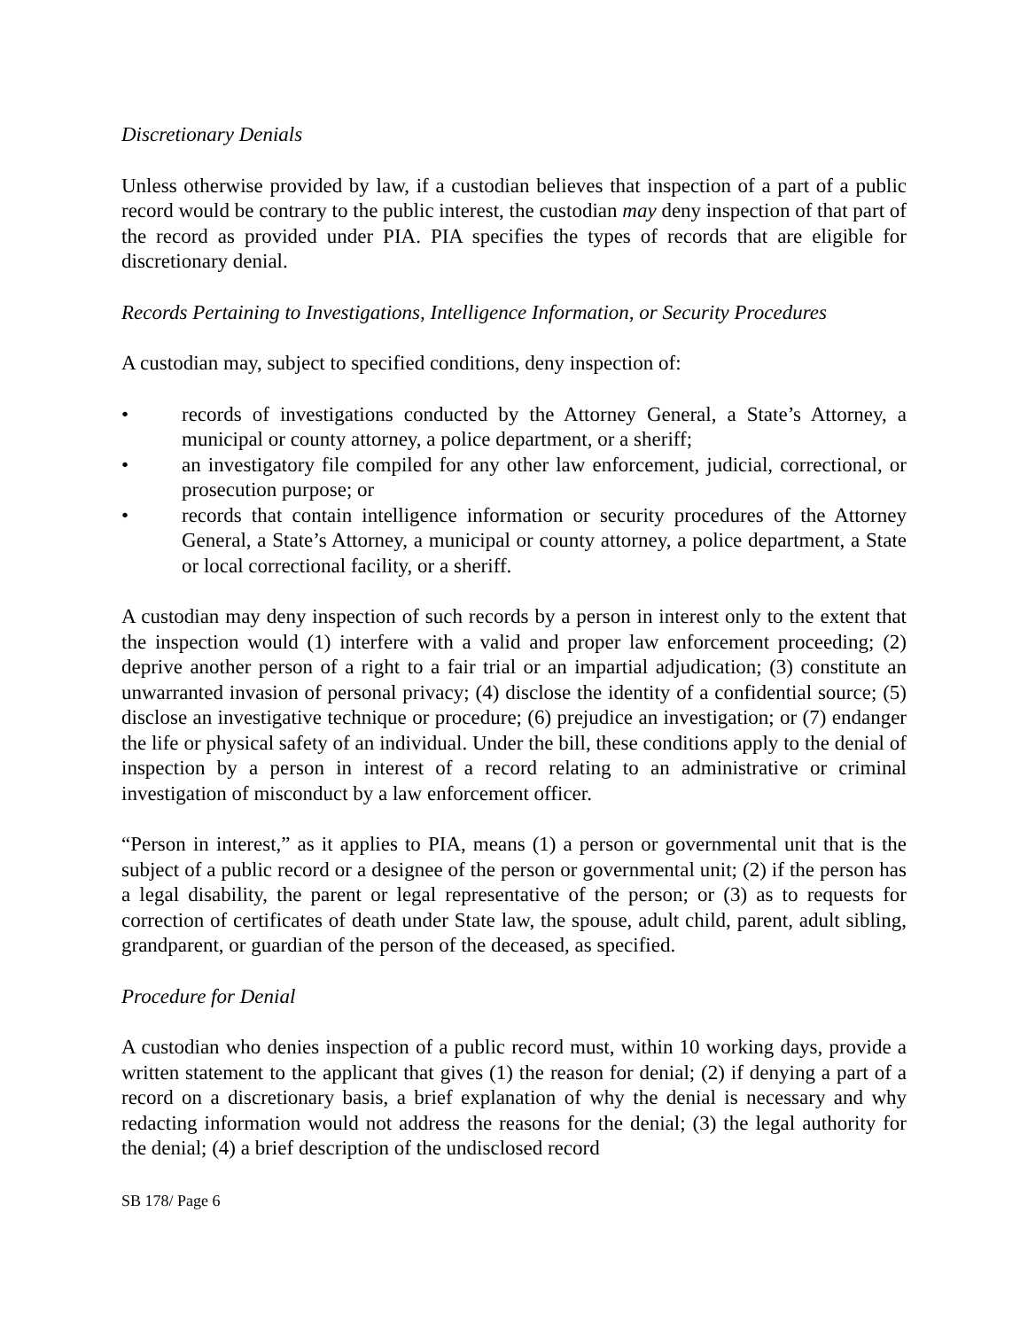Discretionary Denials
Unless otherwise provided by law, if a custodian believes that inspection of a part of a public record would be contrary to the public interest, the custodian may deny inspection of that part of the record as provided under PIA. PIA specifies the types of records that are eligible for discretionary denial.
Records Pertaining to Investigations, Intelligence Information, or Security Procedures
A custodian may, subject to specified conditions, deny inspection of:
• records of investigations conducted by the Attorney General, a State’s Attorney, a municipal or county attorney, a police department, or a sheriff;
• an investigatory file compiled for any other law enforcement, judicial, correctional, or prosecution purpose; or
• records that contain intelligence information or security procedures of the Attorney General, a State’s Attorney, a municipal or county attorney, a police department, a State or local correctional facility, or a sheriff.
A custodian may deny inspection of such records by a person in interest only to the extent that the inspection would (1) interfere with a valid and proper law enforcement proceeding; (2) deprive another person of a right to a fair trial or an impartial adjudication; (3) constitute an unwarranted invasion of personal privacy; (4) disclose the identity of a confidential source; (5) disclose an investigative technique or procedure; (6) prejudice an investigation; or (7) endanger the life or physical safety of an individual. Under the bill, these conditions apply to the denial of inspection by a person in interest of a record relating to an administrative or criminal investigation of misconduct by a law enforcement officer.
“Person in interest,” as it applies to PIA, means (1) a person or governmental unit that is the subject of a public record or a designee of the person or governmental unit; (2) if the person has a legal disability, the parent or legal representative of the person; or (3) as to requests for correction of certificates of death under State law, the spouse, adult child, parent, adult sibling, grandparent, or guardian of the person of the deceased, as specified.
Procedure for Denial
A custodian who denies inspection of a public record must, within 10 working days, provide a written statement to the applicant that gives (1) the reason for denial; (2) if denying a part of a record on a discretionary basis, a brief explanation of why the denial is necessary and why redacting information would not address the reasons for the denial; (3) the legal authority for the denial; (4) a brief description of the undisclosed record
SB 178/ Page 6